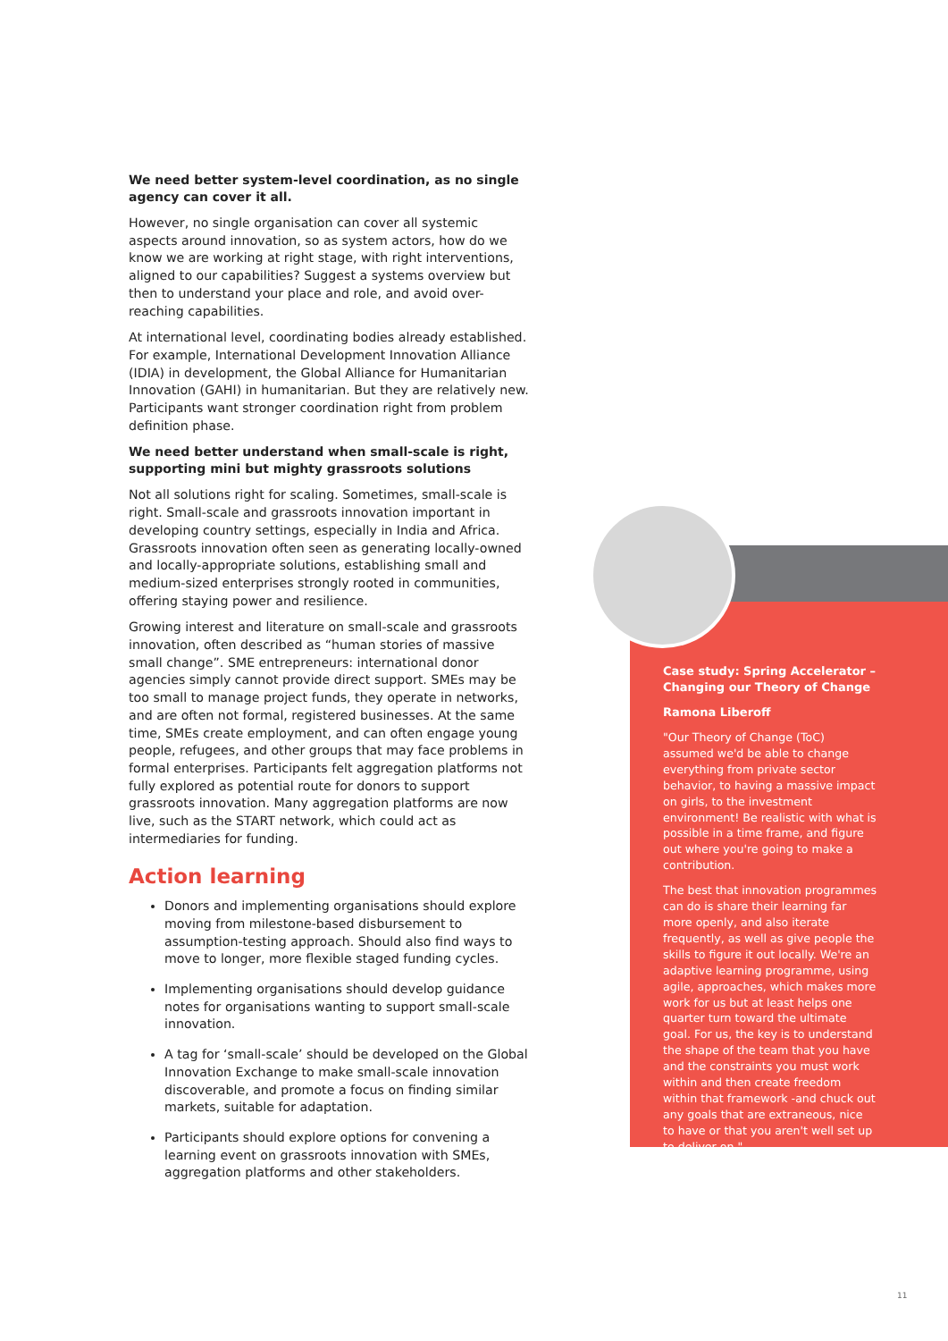We need better system-level coordination, as no single agency can cover it all.
However, no single organisation can cover all systemic aspects around innovation, so as system actors, how do we know we are working at right stage, with right interventions, aligned to our capabilities? Suggest a systems overview but then to understand your place and role, and avoid over-reaching capabilities.
At international level, coordinating bodies already established. For example, International Development Innovation Alliance (IDIA) in development, the Global Alliance for Humanitarian Innovation (GAHI) in humanitarian. But they are relatively new. Participants want stronger coordination right from problem definition phase.
We need better understand when small-scale is right, supporting mini but mighty grassroots solutions
Not all solutions right for scaling. Sometimes, small-scale is right. Small-scale and grassroots innovation important in developing country settings, especially in India and Africa. Grassroots innovation often seen as generating locally-owned and locally-appropriate solutions, establishing small and medium-sized enterprises strongly rooted in communities, offering staying power and resilience.
Growing interest and literature on small-scale and grassroots innovation, often described as “human stories of massive small change”. SME entrepreneurs: international donor agencies simply cannot provide direct support. SMEs may be too small to manage project funds, they operate in networks, and are often not formal, registered businesses. At the same time, SMEs create employment, and can often engage young people, refugees, and other groups that may face problems in formal enterprises. Participants felt aggregation platforms not fully explored as potential route for donors to support grassroots innovation. Many aggregation platforms are now live, such as the START network, which could act as intermediaries for funding.
Action learning
Donors and implementing organisations should explore moving from milestone-based disbursement to assumption-testing approach. Should also find ways to move to longer, more flexible staged funding cycles.
Implementing organisations should develop guidance notes for organisations wanting to support small-scale innovation.
A tag for ‘small-scale’ should be developed on the Global Innovation Exchange to make small-scale innovation discoverable, and promote a focus on finding similar markets, suitable for adaptation.
Participants should explore options for convening a learning event on grassroots innovation with SMEs, aggregation platforms and other stakeholders.
Case study: Spring Accelerator – Changing our Theory of Change
Ramona Liberoff
"Our Theory of Change (ToC) assumed we'd be able to change everything from private sector behavior, to having a massive impact on girls, to the investment environment! Be realistic with what is possible in a time frame, and figure out where you're going to make a contribution.
The best that innovation programmes can do is share their learning far more openly, and also iterate frequently, as well as give people the skills to figure it out locally. We're an adaptive learning programme, using agile, approaches, which makes more work for us but at least helps one quarter turn toward the ultimate goal. For us, the key is to understand the shape of the team that you have and the constraints you must work within and then create freedom within that framework -and chuck out any goals that are extraneous, nice to have or that you aren't well set up to deliver on."
11